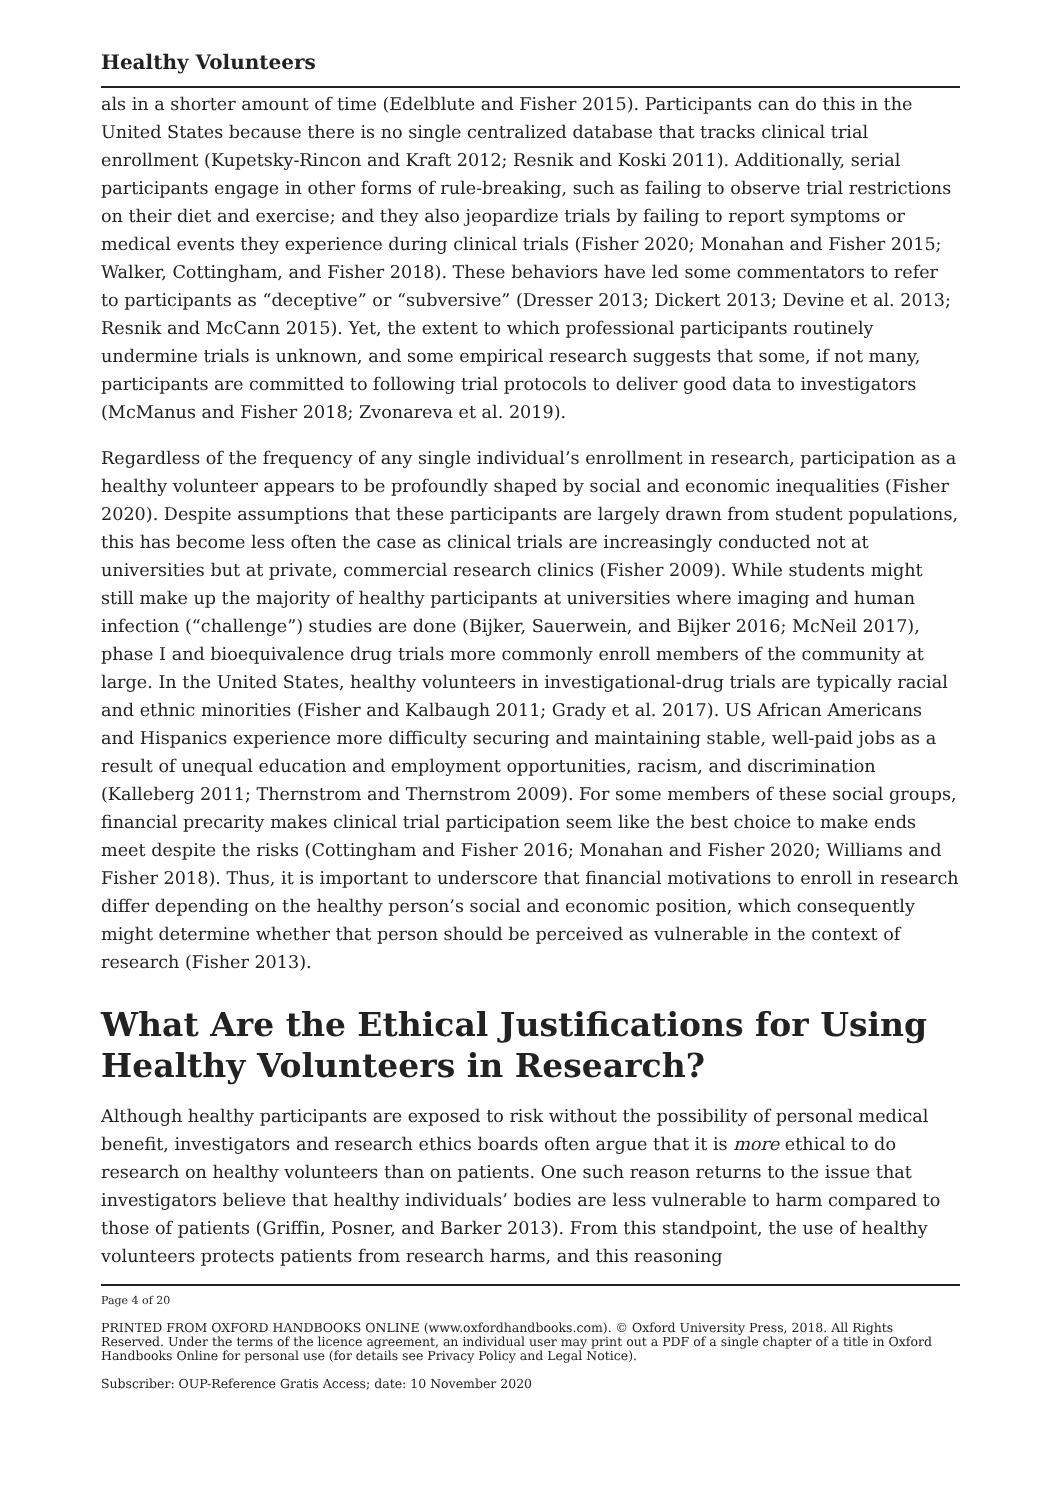Healthy Volunteers
als in a shorter amount of time (Edelblute and Fisher 2015). Participants can do this in the United States because there is no single centralized database that tracks clinical trial enrollment (Kupetsky-Rincon and Kraft 2012; Resnik and Koski 2011). Additionally, serial participants engage in other forms of rule-breaking, such as failing to observe trial restrictions on their diet and exercise; and they also jeopardize trials by failing to report symptoms or medical events they experience during clinical trials (Fisher 2020; Monahan and Fisher 2015; Walker, Cottingham, and Fisher 2018). These behaviors have led some commentators to refer to participants as “deceptive” or “subversive” (Dresser 2013; Dickert 2013; Devine et al. 2013; Resnik and McCann 2015). Yet, the extent to which professional participants routinely undermine trials is unknown, and some empirical research suggests that some, if not many, participants are committed to following trial protocols to deliver good data to investigators (McManus and Fisher 2018; Zvonareva et al. 2019).
Regardless of the frequency of any single individual’s enrollment in research, participation as a healthy volunteer appears to be profoundly shaped by social and economic inequalities (Fisher 2020). Despite assumptions that these participants are largely drawn from student populations, this has become less often the case as clinical trials are increasingly conducted not at universities but at private, commercial research clinics (Fisher 2009). While students might still make up the majority of healthy participants at universities where imaging and human infection (“challenge”) studies are done (Bijker, Sauerwein, and Bijker 2016; McNeil 2017), phase I and bioequivalence drug trials more commonly enroll members of the community at large. In the United States, healthy volunteers in investigational-drug trials are typically racial and ethnic minorities (Fisher and Kalbaugh 2011; Grady et al. 2017). US African Americans and Hispanics experience more difficulty securing and maintaining stable, well-paid jobs as a result of unequal education and employment opportunities, racism, and discrimination (Kalleberg 2011; Thernstrom and Thernstrom 2009). For some members of these social groups, financial precarity makes clinical trial participation seem like the best choice to make ends meet despite the risks (Cottingham and Fisher 2016; Monahan and Fisher 2020; Williams and Fisher 2018). Thus, it is important to underscore that financial motivations to enroll in research differ depending on the healthy person’s social and economic position, which consequently might determine whether that person should be perceived as vulnerable in the context of research (Fisher 2013).
What Are the Ethical Justifications for Using Healthy Volunteers in Research?
Although healthy participants are exposed to risk without the possibility of personal medical benefit, investigators and research ethics boards often argue that it is more ethical to do research on healthy volunteers than on patients. One such reason returns to the issue that investigators believe that healthy individuals’ bodies are less vulnerable to harm compared to those of patients (Griffin, Posner, and Barker 2013). From this standpoint, the use of healthy volunteers protects patients from research harms, and this reasoning
Page 4 of 20
PRINTED FROM OXFORD HANDBOOKS ONLINE (www.oxfordhandbooks.com). © Oxford University Press, 2018. All Rights Reserved. Under the terms of the licence agreement, an individual user may print out a PDF of a single chapter of a title in Oxford Handbooks Online for personal use (for details see Privacy Policy and Legal Notice).
Subscriber: OUP-Reference Gratis Access; date: 10 November 2020